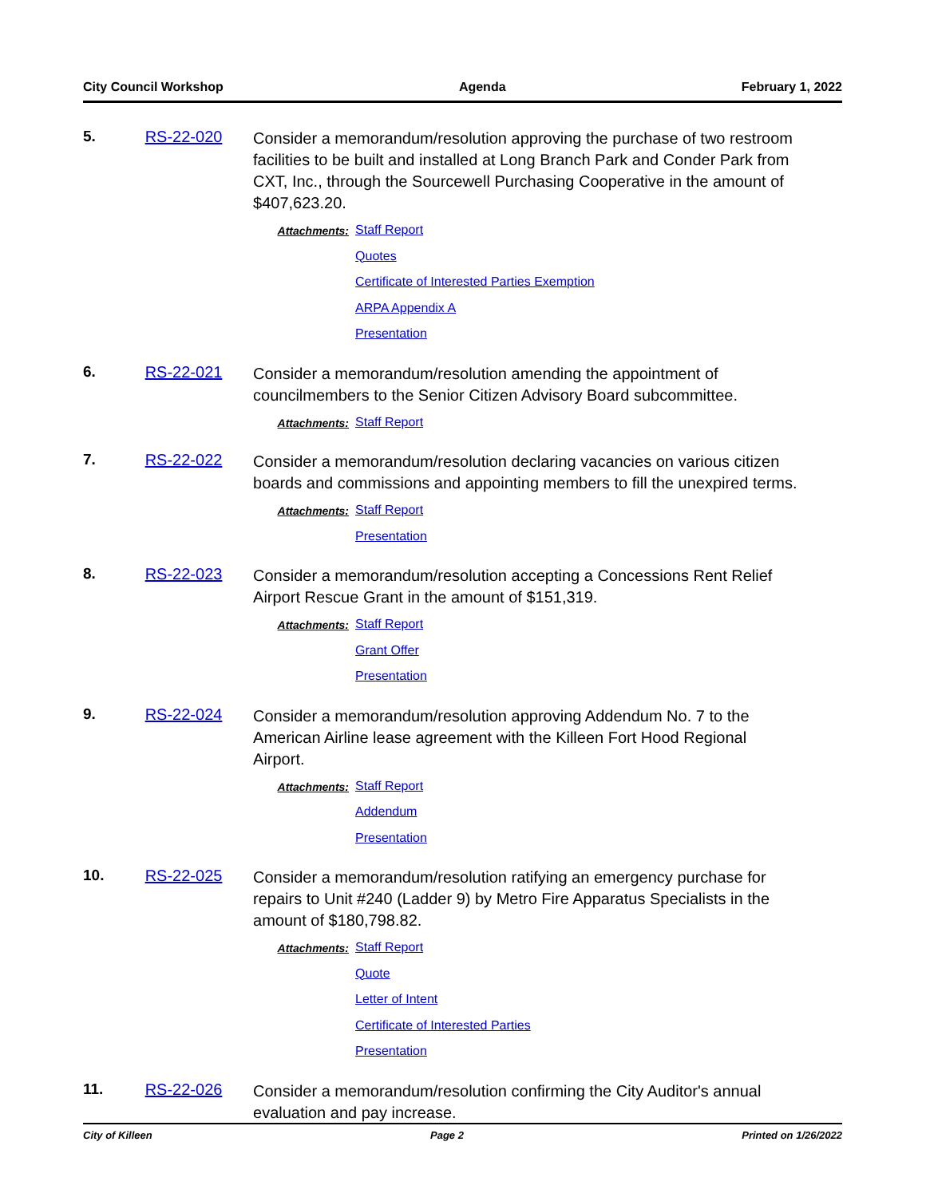City Council Workshop Agenda February 1, 2022
5. RS-22-020
Consider a memorandum/resolution approving the purchase of two restroom facilities to be built and installed at Long Branch Park and Conder Park from CXT, Inc., through the Sourcewell Purchasing Cooperative in the amount of $407,623.20.
Attachments:
Staff Report
Quotes
Certificate of Interested Parties Exemption
ARPA Appendix A
Presentation
6. RS-22-021
Consider a memorandum/resolution amending the appointment of councilmembers to the Senior Citizen Advisory Board subcommittee.
Attachments:
Staff Report
7. RS-22-022
Consider a memorandum/resolution declaring vacancies on various citizen boards and commissions and appointing members to fill the unexpired terms.
Attachments:
Staff Report
Presentation
8. RS-22-023
Consider a memorandum/resolution accepting a Concessions Rent Relief Airport Rescue Grant in the amount of $151,319.
Attachments:
Staff Report
Grant Offer
Presentation
9. RS-22-024
Consider a memorandum/resolution approving Addendum No. 7 to the American Airline lease agreement with the Killeen Fort Hood Regional Airport.
Attachments:
Staff Report
Addendum
Presentation
10. RS-22-025
Consider a memorandum/resolution ratifying an emergency purchase for repairs to Unit #240 (Ladder 9) by Metro Fire Apparatus Specialists in the amount of $180,798.82.
Attachments:
Staff Report
Quote
Letter of Intent
Certificate of Interested Parties
Presentation
11. RS-22-026
Consider a memorandum/resolution confirming the City Auditor's annual evaluation and pay increase.
City of Killeen Page 2 Printed on 1/26/2022